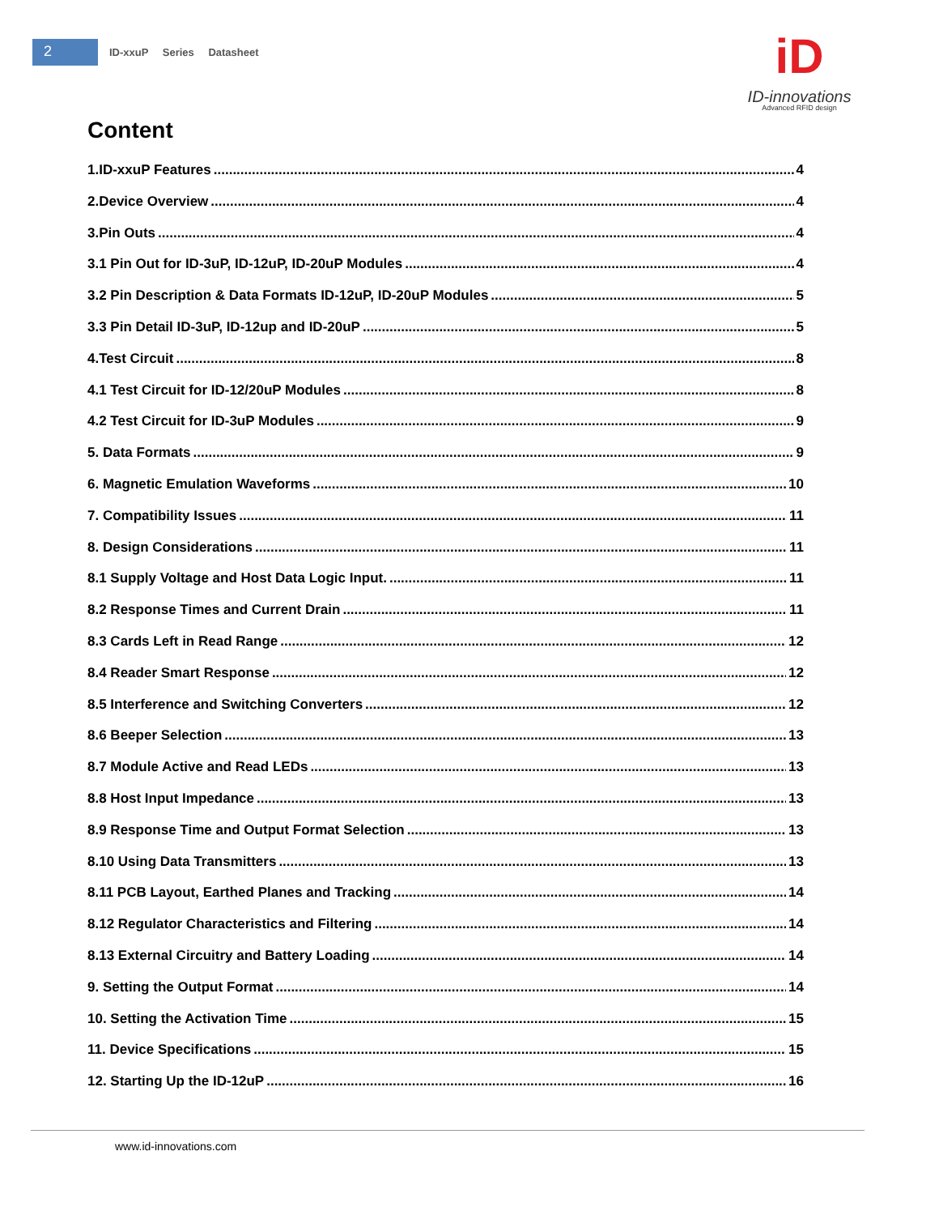2
ID-xxuP Series Datasheet
iD
ID-innovations
Advanced RFID design
Content
1.ID-xxuP Features 4
2.Device Overview 4
3.Pin Outs 4
3.1 Pin Out for ID-3uP, ID-12uP, ID-20uP Modules 4
3.2 Pin Description & Data Formats ID-12uP, ID-20uP Modules 5
3.3 Pin Detail ID-3uP, ID-12up and ID-20uP 5
4.Test Circuit 8
4.1 Test Circuit for ID-12/20uP Modules 8
4.2 Test Circuit for ID-3uP Modules 9
5. Data Formats 9
6. Magnetic Emulation Waveforms 10
7. Compatibility Issues 11
8. Design Considerations 11
8.1 Supply Voltage and Host Data Logic Input. 11
8.2 Response Times and Current Drain 11
8.3 Cards Left in Read Range 12
8.4 Reader Smart Response 12
8.5 Interference and Switching Converters 12
8.6 Beeper Selection 13
8.7 Module Active and Read LEDs 13
8.8 Host Input Impedance 13
8.9 Response Time and Output Format Selection 13
8.10 Using Data Transmitters 13
8.11 PCB Layout, Earthed Planes and Tracking 14
8.12 Regulator Characteristics and Filtering 14
8.13 External Circuitry and Battery Loading 14
9. Setting the Output Format 14
10. Setting the Activation Time 15
11. Device Specifications 15
12. Starting Up the ID-12uP 16
www.id-innovations.com